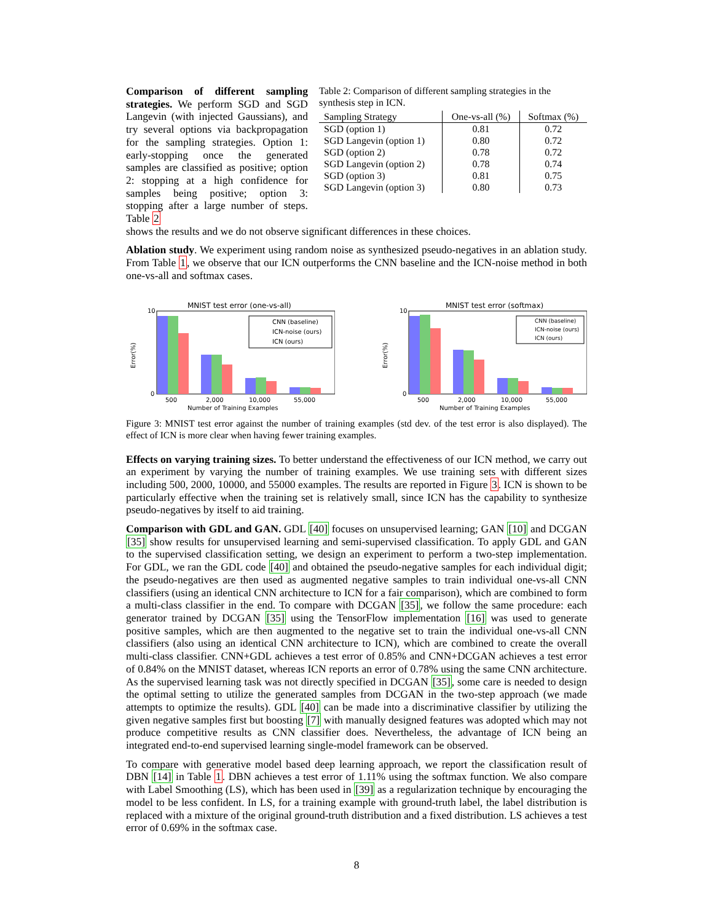Comparison of different sampling strategies. We perform SGD and SGD Langevin (with injected Gaussians), and try several options via backpropagation for the sampling strategies. Option 1: early-stopping once the generated samples are classified as positive; option 2: stopping at a high confidence for samples being positive; option 3: stopping after a large number of steps. Table 2
Table 2: Comparison of different sampling strategies in the synthesis step in ICN.
| Sampling Strategy | One-vs-all (%) | Softmax (%) |
| --- | --- | --- |
| SGD (option 1) | 0.81 | 0.72 |
| SGD Langevin (option 1) | 0.80 | 0.72 |
| SGD (option 2) | 0.78 | 0.72 |
| SGD Langevin (option 2) | 0.78 | 0.74 |
| SGD (option 3) | 0.81 | 0.75 |
| SGD Langevin (option 3) | 0.80 | 0.73 |
shows the results and we do not observe significant differences in these choices.
Ablation study. We experiment using random noise as synthesized pseudo-negatives in an ablation study. From Table 1, we observe that our ICN outperforms the CNN baseline and the ICN-noise method in both one-vs-all and softmax cases.
MNIST test error (one-vs-all)
Error(%)
10
0
CNN (baseline)
ICN-noise (ours)
ICN (ours)
500
2,000
10,000
55,000
Number of Training Examples
MNIST test error (softmax)
Error(%)
10
0
CNN (baseline)
ICN-noise (ours)
ICN (ours)
500
2,000
10,000
55,000
Number of Training Examples
Figure 3: MNIST test error against the number of training examples (std dev. of the test error is also displayed). The effect of ICN is more clear when having fewer training examples.
Effects on varying training sizes. To better understand the effectiveness of our ICN method, we carry out an experiment by varying the number of training examples. We use training sets with different sizes including 500, 2000, 10000, and 55000 examples. The results are reported in Figure 3. ICN is shown to be particularly effective when the training set is relatively small, since ICN has the capability to synthesize pseudo-negatives by itself to aid training.
Comparison with GDL and GAN. GDL [40] focuses on unsupervised learning; GAN [10] and DCGAN [35] show results for unsupervised learning and semi-supervised classification. To apply GDL and GAN to the supervised classification setting, we design an experiment to perform a two-step implementation. For GDL, we ran the GDL code [40] and obtained the pseudo-negative samples for each individual digit; the pseudo-negatives are then used as augmented negative samples to train individual one-vs-all CNN classifiers (using an identical CNN architecture to ICN for a fair comparison), which are combined to form a multi-class classifier in the end. To compare with DCGAN [35], we follow the same procedure: each generator trained by DCGAN [35] using the TensorFlow implementation [16] was used to generate positive samples, which are then augmented to the negative set to train the individual one-vs-all CNN classifiers (also using an identical CNN architecture to ICN), which are combined to create the overall multi-class classifier. CNN+GDL achieves a test error of 0.85% and CNN+DCGAN achieves a test error of 0.84% on the MNIST dataset, whereas ICN reports an error of 0.78% using the same CNN architecture. As the supervised learning task was not directly specified in DCGAN [35], some care is needed to design the optimal setting to utilize the generated samples from DCGAN in the two-step approach (we made attempts to optimize the results). GDL [40] can be made into a discriminative classifier by utilizing the given negative samples first but boosting [7] with manually designed features was adopted which may not produce competitive results as CNN classifier does. Nevertheless, the advantage of ICN being an integrated end-to-end supervised learning single-model framework can be observed.
To compare with generative model based deep learning approach, we report the classification result of DBN [14] in Table 1. DBN achieves a test error of 1.11% using the softmax function. We also compare with Label Smoothing (LS), which has been used in [39] as a regularization technique by encouraging the model to be less confident. In LS, for a training example with ground-truth label, the label distribution is replaced with a mixture of the original ground-truth distribution and a fixed distribution. LS achieves a test error of 0.69% in the softmax case.
8